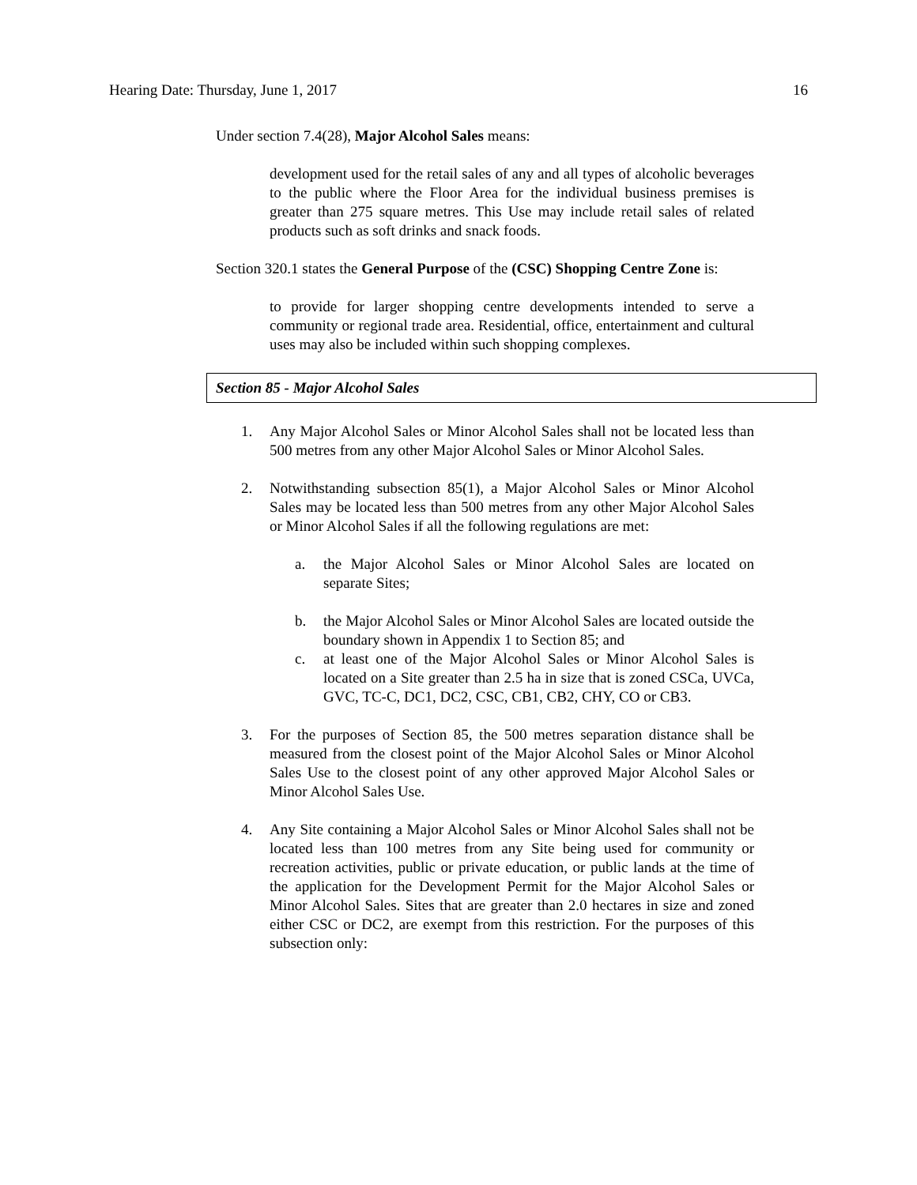Hearing Date: Thursday, June 1, 2017 16
Under section 7.4(28), Major Alcohol Sales means:
development used for the retail sales of any and all types of alcoholic beverages to the public where the Floor Area for the individual business premises is greater than 275 square metres. This Use may include retail sales of related products such as soft drinks and snack foods.
Section 320.1 states the General Purpose of the (CSC) Shopping Centre Zone is:
to provide for larger shopping centre developments intended to serve a community or regional trade area. Residential, office, entertainment and cultural uses may also be included within such shopping complexes.
Section 85 - Major Alcohol Sales
1. Any Major Alcohol Sales or Minor Alcohol Sales shall not be located less than 500 metres from any other Major Alcohol Sales or Minor Alcohol Sales.
2. Notwithstanding subsection 85(1), a Major Alcohol Sales or Minor Alcohol Sales may be located less than 500 metres from any other Major Alcohol Sales or Minor Alcohol Sales if all the following regulations are met:
a. the Major Alcohol Sales or Minor Alcohol Sales are located on separate Sites;
b. the Major Alcohol Sales or Minor Alcohol Sales are located outside the boundary shown in Appendix 1 to Section 85; and
c. at least one of the Major Alcohol Sales or Minor Alcohol Sales is located on a Site greater than 2.5 ha in size that is zoned CSCa, UVCa, GVC, TC-C, DC1, DC2, CSC, CB1, CB2, CHY, CO or CB3.
3. For the purposes of Section 85, the 500 metres separation distance shall be measured from the closest point of the Major Alcohol Sales or Minor Alcohol Sales Use to the closest point of any other approved Major Alcohol Sales or Minor Alcohol Sales Use.
4. Any Site containing a Major Alcohol Sales or Minor Alcohol Sales shall not be located less than 100 metres from any Site being used for community or recreation activities, public or private education, or public lands at the time of the application for the Development Permit for the Major Alcohol Sales or Minor Alcohol Sales. Sites that are greater than 2.0 hectares in size and zoned either CSC or DC2, are exempt from this restriction. For the purposes of this subsection only: